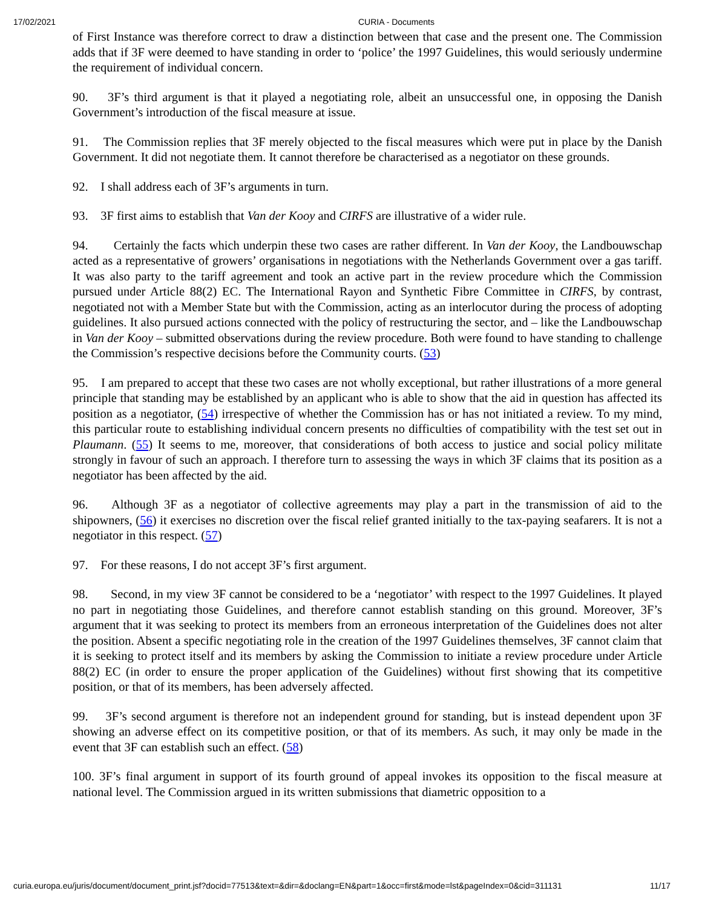17/02/2021 CURIA - Documents
of First Instance was therefore correct to draw a distinction between that case and the present one. The Commission adds that if 3F were deemed to have standing in order to ‘police’ the 1997 Guidelines, this would seriously undermine the requirement of individual concern.
90. 3F’s third argument is that it played a negotiating role, albeit an unsuccessful one, in opposing the Danish Government’s introduction of the fiscal measure at issue.
91. The Commission replies that 3F merely objected to the fiscal measures which were put in place by the Danish Government. It did not negotiate them. It cannot therefore be characterised as a negotiator on these grounds.
92. I shall address each of 3F’s arguments in turn.
93. 3F first aims to establish that Van der Kooy and CIRFS are illustrative of a wider rule.
94. Certainly the facts which underpin these two cases are rather different. In Van der Kooy, the Landbouwschap acted as a representative of growers’ organisations in negotiations with the Netherlands Government over a gas tariff. It was also party to the tariff agreement and took an active part in the review procedure which the Commission pursued under Article 88(2) EC. The International Rayon and Synthetic Fibre Committee in CIRFS, by contrast, negotiated not with a Member State but with the Commission, acting as an interlocutor during the process of adopting guidelines. It also pursued actions connected with the policy of restructuring the sector, and – like the Landbouwschap in Van der Kooy – submitted observations during the review procedure. Both were found to have standing to challenge the Commission’s respective decisions before the Community courts. (53)
95. I am prepared to accept that these two cases are not wholly exceptional, but rather illustrations of a more general principle that standing may be established by an applicant who is able to show that the aid in question has affected its position as a negotiator, (54) irrespective of whether the Commission has or has not initiated a review. To my mind, this particular route to establishing individual concern presents no difficulties of compatibility with the test set out in Plaumann. (55) It seems to me, moreover, that considerations of both access to justice and social policy militate strongly in favour of such an approach. I therefore turn to assessing the ways in which 3F claims that its position as a negotiator has been affected by the aid.
96. Although 3F as a negotiator of collective agreements may play a part in the transmission of aid to the shipowners, (56) it exercises no discretion over the fiscal relief granted initially to the tax-paying seafarers. It is not a negotiator in this respect. (57)
97. For these reasons, I do not accept 3F’s first argument.
98. Second, in my view 3F cannot be considered to be a ‘negotiator’ with respect to the 1997 Guidelines. It played no part in negotiating those Guidelines, and therefore cannot establish standing on this ground. Moreover, 3F’s argument that it was seeking to protect its members from an erroneous interpretation of the Guidelines does not alter the position. Absent a specific negotiating role in the creation of the 1997 Guidelines themselves, 3F cannot claim that it is seeking to protect itself and its members by asking the Commission to initiate a review procedure under Article 88(2) EC (in order to ensure the proper application of the Guidelines) without first showing that its competitive position, or that of its members, has been adversely affected.
99. 3F’s second argument is therefore not an independent ground for standing, but is instead dependent upon 3F showing an adverse effect on its competitive position, or that of its members. As such, it may only be made in the event that 3F can establish such an effect. (58)
100. 3F’s final argument in support of its fourth ground of appeal invokes its opposition to the fiscal measure at national level. The Commission argued in its written submissions that diametric opposition to a
curia.europa.eu/juris/document/document_print.jsf?docid=77513&text=&dir=&doclang=EN&part=1&occ=first&mode=lst&pageIndex=0&cid=311131 11/17